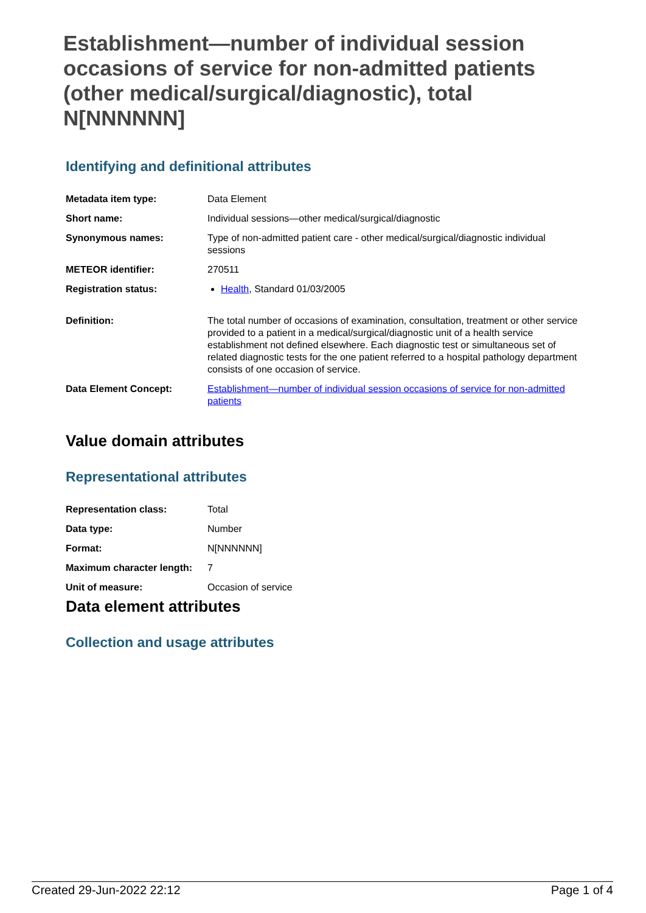Establishment—number of individual session occasions of service for non-admitted patients (other medical/surgical/diagnostic), total N[NNNNNN]
Identifying and definitional attributes
| Metadata item type: | Data Element |
| Short name: | Individual sessions—other medical/surgical/diagnostic |
| Synonymous names: | Type of non-admitted patient care - other medical/surgical/diagnostic individual sessions |
| METEOR identifier: | 270511 |
| Registration status: | Health , Standard 01/03/2005 |
| Definition: | The total number of occasions of examination, consultation, treatment or other service provided to a patient in a medical/surgical/diagnostic unit of a health service establishment not defined elsewhere. Each diagnostic test or simultaneous set of related diagnostic tests for the one patient referred to a hospital pathology department consists of one occasion of service. |
| Data Element Concept: | Establishment—number of individual session occasions of service for non-admitted patients |
Value domain attributes
Representational attributes
| Representation class: | Total |
| Data type: | Number |
| Format: | N[NNNNNN] |
| Maximum character length: | 7 |
| Unit of measure: | Occasion of service |
Data element attributes
Collection and usage attributes
Created 29-Jun-2022 22:12 Page 1 of 4